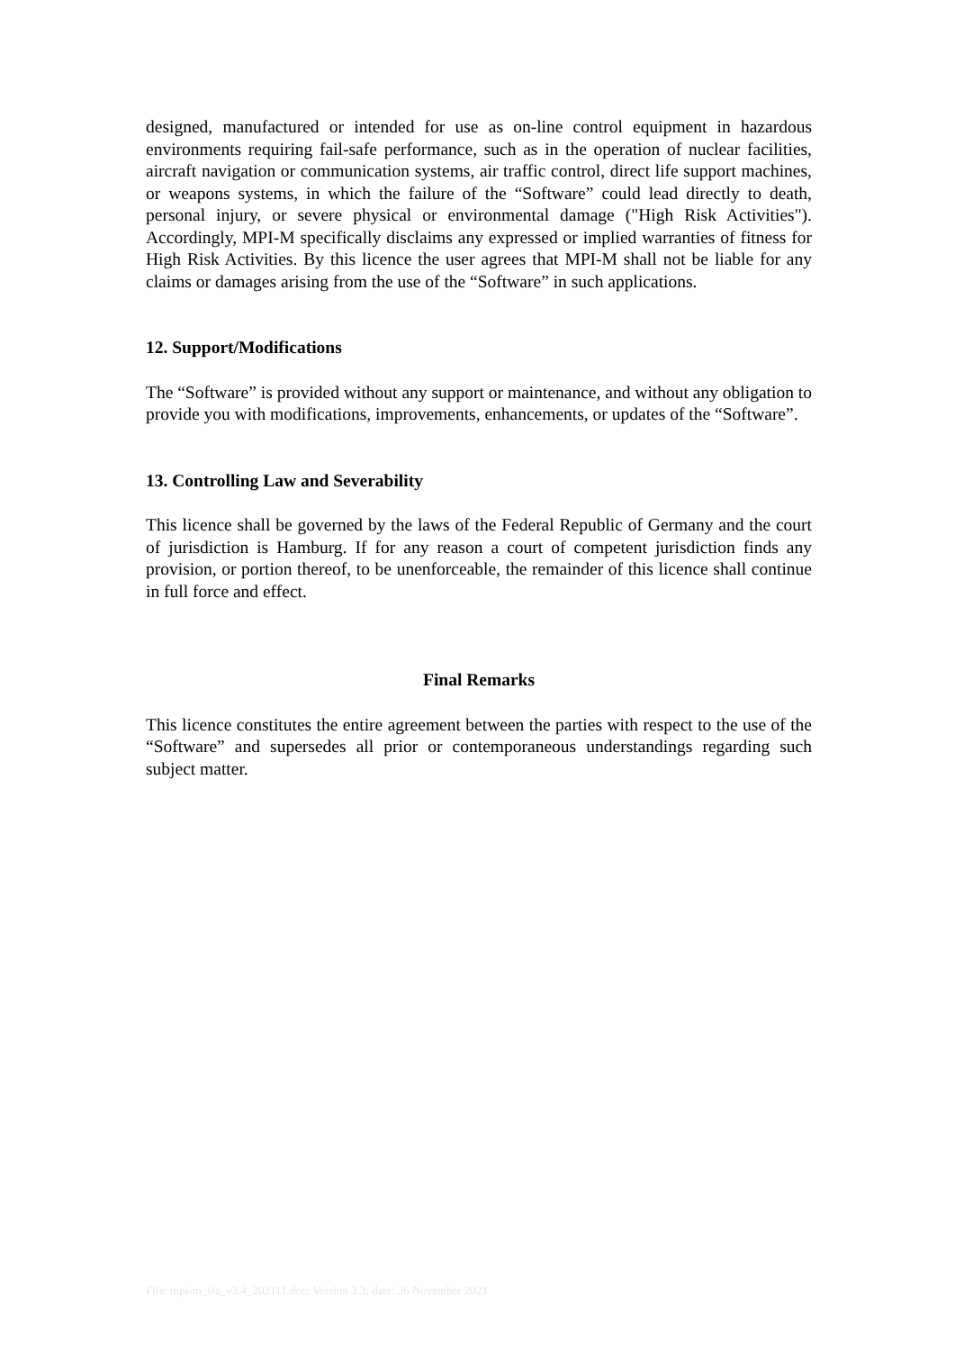designed, manufactured or intended for use as on-line control equipment in hazardous environments requiring fail-safe performance, such as in the operation of nuclear facilities, aircraft navigation or communication systems, air traffic control, direct life support machines, or weapons systems, in which the failure of the “Software” could lead directly to death, personal injury, or severe physical or environmental damage ("High Risk Activities"). Accordingly, MPI-M specifically disclaims any expressed or implied warranties of fitness for High Risk Activities. By this licence the user agrees that MPI-M shall not be liable for any claims or damages arising from the use of the “Software” in such applications.
12. Support/Modifications
The “Software” is provided without any support or maintenance, and without any obligation to provide you with modifications, improvements, enhancements, or updates of the “Software”.
13. Controlling Law and Severability
This licence shall be governed by the laws of the Federal Republic of Germany and the court of jurisdiction is Hamburg. If for any reason a court of competent jurisdiction finds any provision, or portion thereof, to be unenforceable, the remainder of this licence shall continue in full force and effect.
Final Remarks
This licence constitutes the entire agreement between the parties with respect to the use of the “Software” and supersedes all prior or contemporaneous understandings regarding such subject matter.
File: mpi-m_sla_v3.4_202111.doc; Version 3.3; date: 26 November 2021